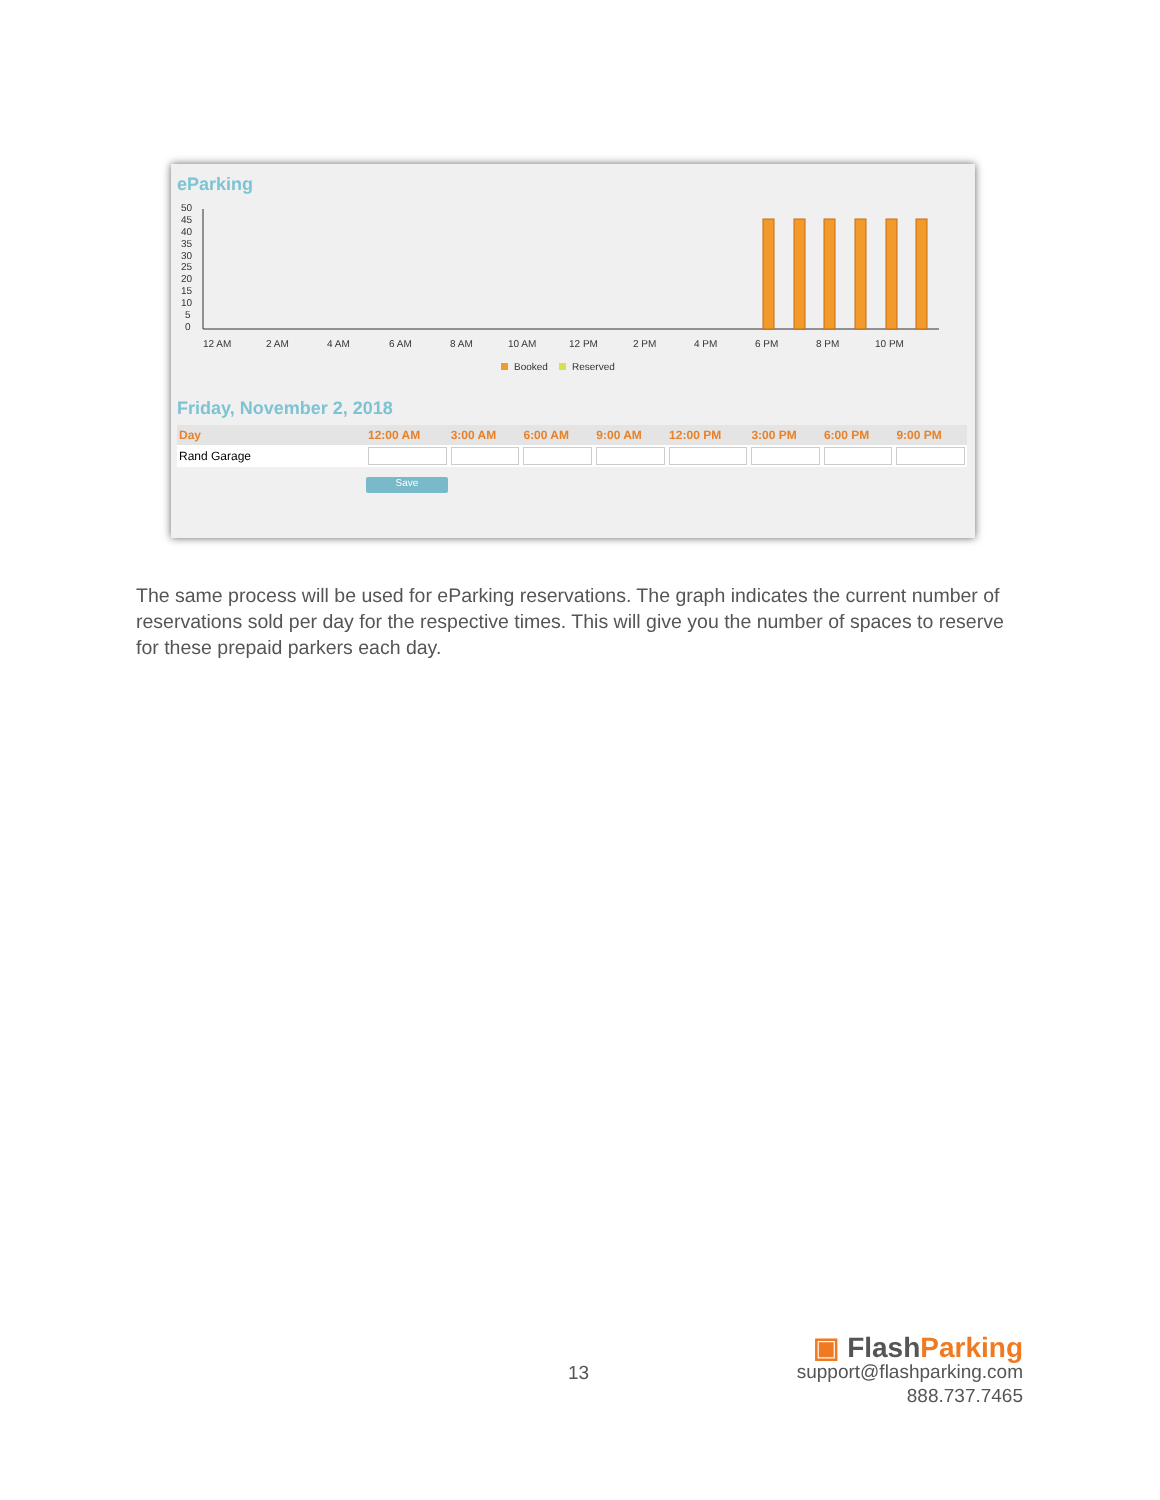eParking
50
45
40
35
30
25
20
15
10
5
0
12 AM
2 AM
4 AM
6 AM
8 AM
10 AM
12 PM
2 PM
4 PM
6 PM
8 PM
10 PM
Booked
Reserved
Friday, November 2, 2018
| Day | 12:00 AM | 3:00 AM | 6:00 AM | 9:00 AM | 12:00 PM | 3:00 PM | 6:00 PM | 9:00 PM |
| --- | --- | --- | --- | --- | --- | --- | --- | --- |
| Rand Garage | | | | | | | | |
Save
The same process will be used for eParking reservations. The graph indicates the current number of reservations sold per day for the respective times. This will give you the number of spaces to reserve for these prepaid parkers each day.
13
▣ FlashParking
support@flashparking.com
888.737.7465